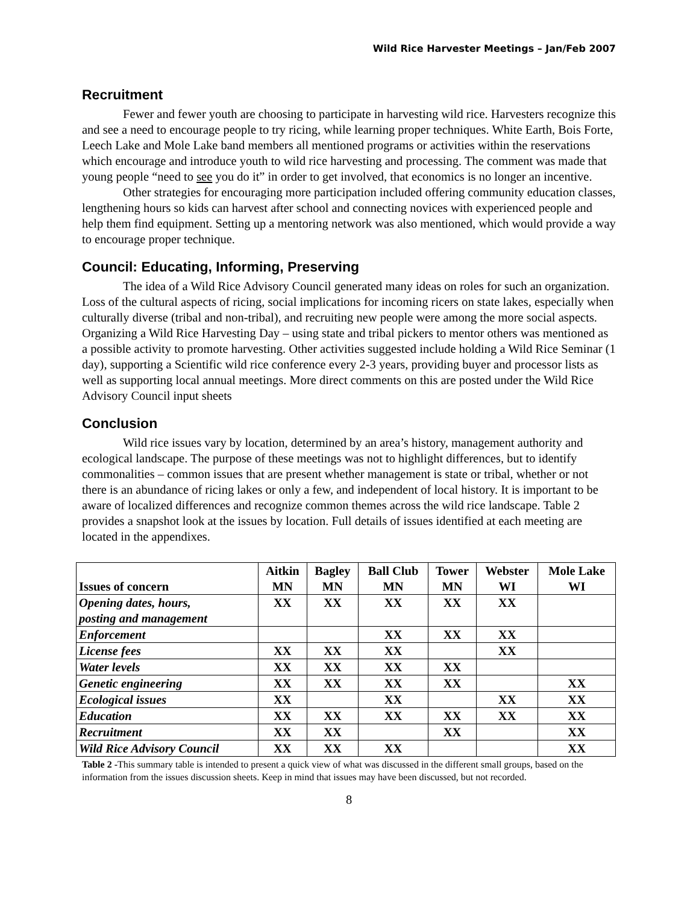Wild Rice Harvester Meetings – Jan/Feb 2007
Recruitment
Fewer and fewer youth are choosing to participate in harvesting wild rice. Harvesters recognize this and see a need to encourage people to try ricing, while learning proper techniques. White Earth, Bois Forte, Leech Lake and Mole Lake band members all mentioned programs or activities within the reservations which encourage and introduce youth to wild rice harvesting and processing. The comment was made that young people “need to see you do it” in order to get involved, that economics is no longer an incentive.
Other strategies for encouraging more participation included offering community education classes, lengthening hours so kids can harvest after school and connecting novices with experienced people and help them find equipment. Setting up a mentoring network was also mentioned, which would provide a way to encourage proper technique.
Council: Educating, Informing, Preserving
The idea of a Wild Rice Advisory Council generated many ideas on roles for such an organization. Loss of the cultural aspects of ricing, social implications for incoming ricers on state lakes, especially when culturally diverse (tribal and non-tribal), and recruiting new people were among the more social aspects. Organizing a Wild Rice Harvesting Day – using state and tribal pickers to mentor others was mentioned as a possible activity to promote harvesting. Other activities suggested include holding a Wild Rice Seminar (1 day), supporting a Scientific wild rice conference every 2-3 years, providing buyer and processor lists as well as supporting local annual meetings. More direct comments on this are posted under the Wild Rice Advisory Council input sheets
Conclusion
Wild rice issues vary by location, determined by an area’s history, management authority and ecological landscape. The purpose of these meetings was not to highlight differences, but to identify commonalities – common issues that are present whether management is state or tribal, whether or not there is an abundance of ricing lakes or only a few, and independent of local history. It is important to be aware of localized differences and recognize common themes across the wild rice landscape. Table 2 provides a snapshot look at the issues by location. Full details of issues identified at each meeting are located in the appendixes.
| Issues of concern | Aitkin MN | Bagley MN | Ball Club MN | Tower MN | Webster WI | Mole Lake WI |
| --- | --- | --- | --- | --- | --- | --- |
| Opening dates, hours, posting and management | XX | XX | XX | XX | XX | |
| Enforcement | | | XX | XX | XX | |
| License fees | XX | XX | XX | | XX | |
| Water levels | XX | XX | XX | XX | | |
| Genetic engineering | XX | XX | XX | XX | | XX |
| Ecological issues | XX | | XX | | XX | XX |
| Education | XX | XX | XX | XX | XX | XX |
| Recruitment | XX | XX | | XX | | XX |
| Wild Rice Advisory Council | XX | XX | XX | | | XX |
Table 2 -This summary table is intended to present a quick view of what was discussed in the different small groups, based on the information from the issues discussion sheets. Keep in mind that issues may have been discussed, but not recorded.
8